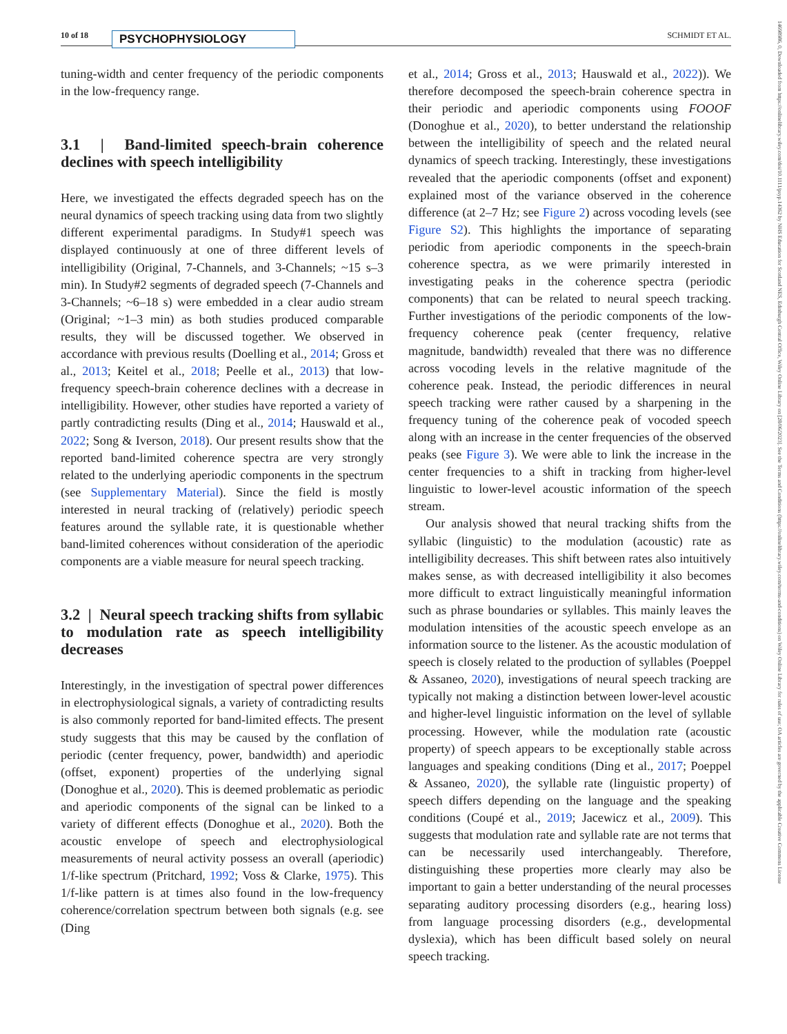10 of 18 PSYCHOPHYSIOLOGY SCHMIDT ET AL.
14698986, 0, Downloaded from https://onlinelibrary.wiley.com/doi/10.1111/psyp.14362 by NHS Education for Scotland NES, Edinburgh Central Office, Wiley Online Library on [28/06/2023]. See the Terms and Conditions (https://onlinelibrary.wiley.com/terms-and-conditions) on Wiley Online Library for rules of use; OA articles are governed by the applicable Creative Commons License
tuning-width and center frequency of the periodic components in the low-frequency range.
3.1 | Band-limited speech-brain coherence declines with speech intelligibility
Here, we investigated the effects degraded speech has on the neural dynamics of speech tracking using data from two slightly different experimental paradigms. In Study#1 speech was displayed continuously at one of three different levels of intelligibility (Original, 7-Channels, and 3-Channels; ~15 s–3 min). In Study#2 segments of degraded speech (7-Channels and 3-Channels; ~6–18 s) were embedded in a clear audio stream (Original; ~1–3 min) as both studies produced comparable results, they will be discussed together. We observed in accordance with previous results (Doelling et al., 2014; Gross et al., 2013; Keitel et al., 2018; Peelle et al., 2013) that low-frequency speech-brain coherence declines with a decrease in intelligibility. However, other studies have reported a variety of partly contradicting results (Ding et al., 2014; Hauswald et al., 2022; Song & Iverson, 2018). Our present results show that the reported band-limited coherence spectra are very strongly related to the underlying aperiodic components in the spectrum (see Supplementary Material). Since the field is mostly interested in neural tracking of (relatively) periodic speech features around the syllable rate, it is questionable whether band-limited coherences without consideration of the aperiodic components are a viable measure for neural speech tracking.
3.2 | Neural speech tracking shifts from syllabic to modulation rate as speech intelligibility decreases
Interestingly, in the investigation of spectral power differences in electrophysiological signals, a variety of contradicting results is also commonly reported for band-limited effects. The present study suggests that this may be caused by the conflation of periodic (center frequency, power, bandwidth) and aperiodic (offset, exponent) properties of the underlying signal (Donoghue et al., 2020). This is deemed problematic as periodic and aperiodic components of the signal can be linked to a variety of different effects (Donoghue et al., 2020). Both the acoustic envelope of speech and electrophysiological measurements of neural activity possess an overall (aperiodic) 1/f-like spectrum (Pritchard, 1992; Voss & Clarke, 1975). This 1/f-like pattern is at times also found in the low-frequency coherence/correlation spectrum between both signals (e.g. see (Ding
et al., 2014; Gross et al., 2013; Hauswald et al., 2022)). We therefore decomposed the speech-brain coherence spectra in their periodic and aperiodic components using FOOOF (Donoghue et al., 2020), to better understand the relationship between the intelligibility of speech and the related neural dynamics of speech tracking. Interestingly, these investigations revealed that the aperiodic components (offset and exponent) explained most of the variance observed in the coherence difference (at 2–7 Hz; see Figure 2) across vocoding levels (see Figure S2). This highlights the importance of separating periodic from aperiodic components in the speech-brain coherence spectra, as we were primarily interested in investigating peaks in the coherence spectra (periodic components) that can be related to neural speech tracking. Further investigations of the periodic components of the low-frequency coherence peak (center frequency, relative magnitude, bandwidth) revealed that there was no difference across vocoding levels in the relative magnitude of the coherence peak. Instead, the periodic differences in neural speech tracking were rather caused by a sharpening in the frequency tuning of the coherence peak of vocoded speech along with an increase in the center frequencies of the observed peaks (see Figure 3). We were able to link the increase in the center frequencies to a shift in tracking from higher-level linguistic to lower-level acoustic information of the speech stream.
Our analysis showed that neural tracking shifts from the syllabic (linguistic) to the modulation (acoustic) rate as intelligibility decreases. This shift between rates also intuitively makes sense, as with decreased intelligibility it also becomes more difficult to extract linguistically meaningful information such as phrase boundaries or syllables. This mainly leaves the modulation intensities of the acoustic speech envelope as an information source to the listener. As the acoustic modulation of speech is closely related to the production of syllables (Poeppel & Assaneo, 2020), investigations of neural speech tracking are typically not making a distinction between lower-level acoustic and higher-level linguistic information on the level of syllable processing. However, while the modulation rate (acoustic property) of speech appears to be exceptionally stable across languages and speaking conditions (Ding et al., 2017; Poeppel & Assaneo, 2020), the syllable rate (linguistic property) of speech differs depending on the language and the speaking conditions (Coupé et al., 2019; Jacewicz et al., 2009). This suggests that modulation rate and syllable rate are not terms that can be necessarily used interchangeably. Therefore, distinguishing these properties more clearly may also be important to gain a better understanding of the neural processes separating auditory processing disorders (e.g., hearing loss) from language processing disorders (e.g., developmental dyslexia), which has been difficult based solely on neural speech tracking.